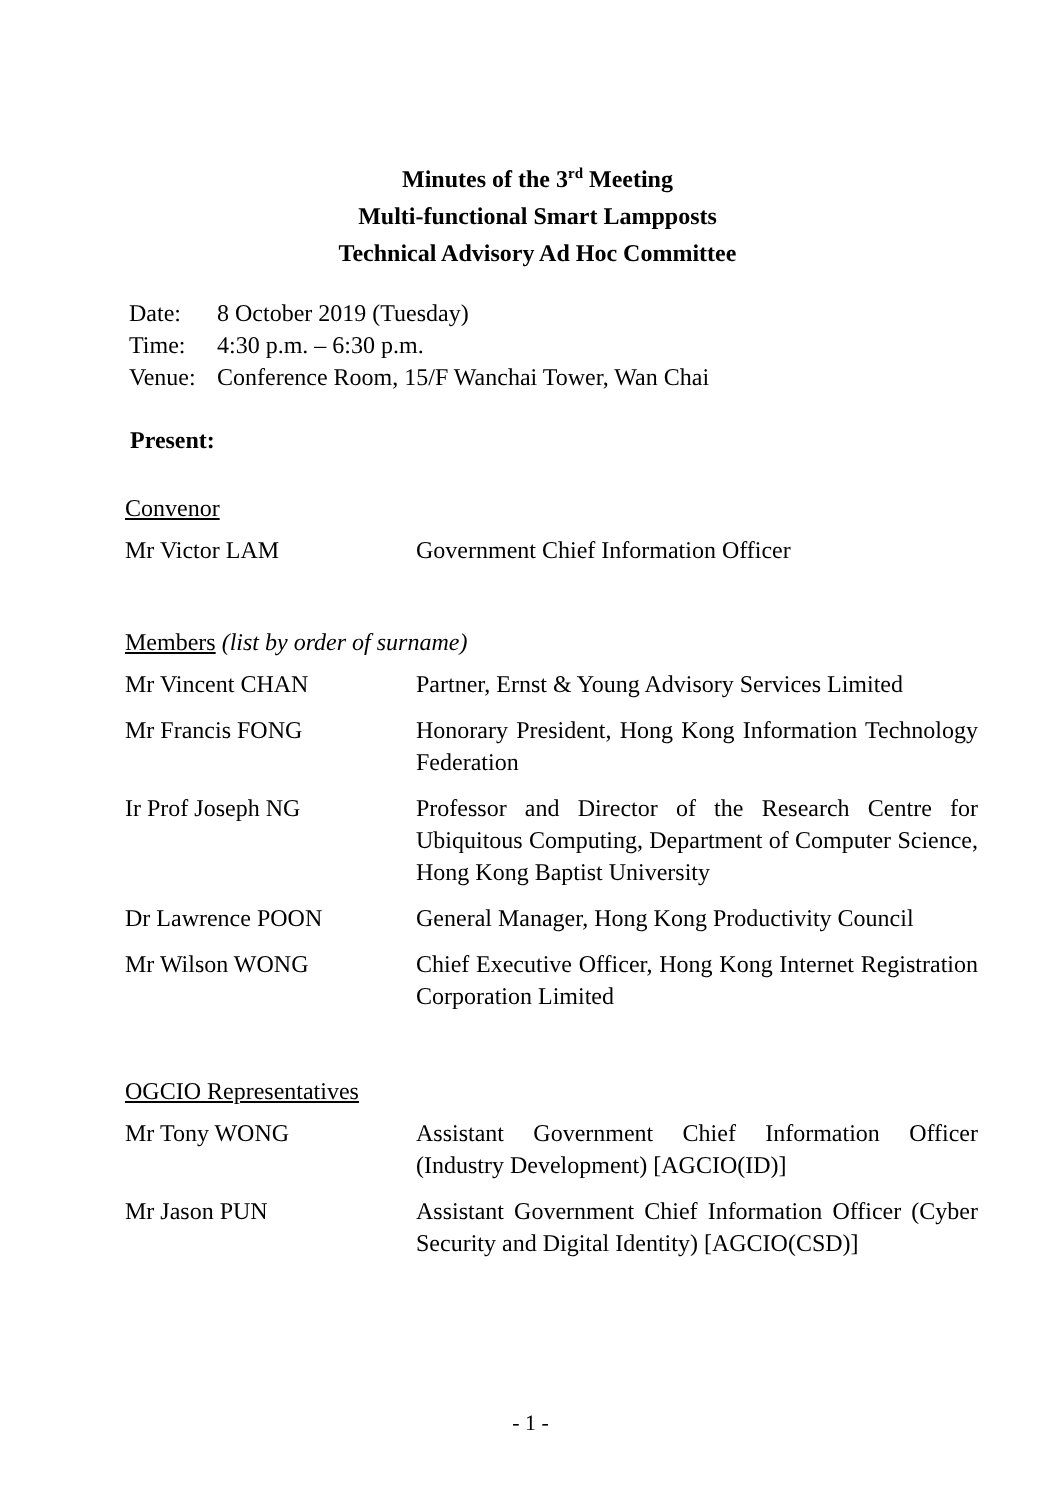Minutes of the 3<sup>rd</sup> Meeting
Multi-functional Smart Lampposts
Technical Advisory Ad Hoc Committee
| Date: | 8 October 2019 (Tuesday) |
| Time: | 4:30 p.m. – 6:30 p.m. |
| Venue: | Conference Room, 15/F Wanchai Tower, Wan Chai |
Present:
Convenor
Mr Victor LAM Government Chief Information Officer
Members (list by order of surname)
Mr Vincent CHAN Partner, Ernst & Young Advisory Services Limited
Mr Francis FONG Honorary President, Hong Kong Information Technology Federation
Ir Prof Joseph NG Professor and Director of the Research Centre for Ubiquitous Computing, Department of Computer Science, Hong Kong Baptist University
Dr Lawrence POON General Manager, Hong Kong Productivity Council
Mr Wilson WONG Chief Executive Officer, Hong Kong Internet Registration Corporation Limited
OGCIO Representatives
Mr Tony WONG Assistant Government Chief Information Officer (Industry Development) [AGCIO(ID)]
Mr Jason PUN Assistant Government Chief Information Officer (Cyber Security and Digital Identity) [AGCIO(CSD)]
- 1 -